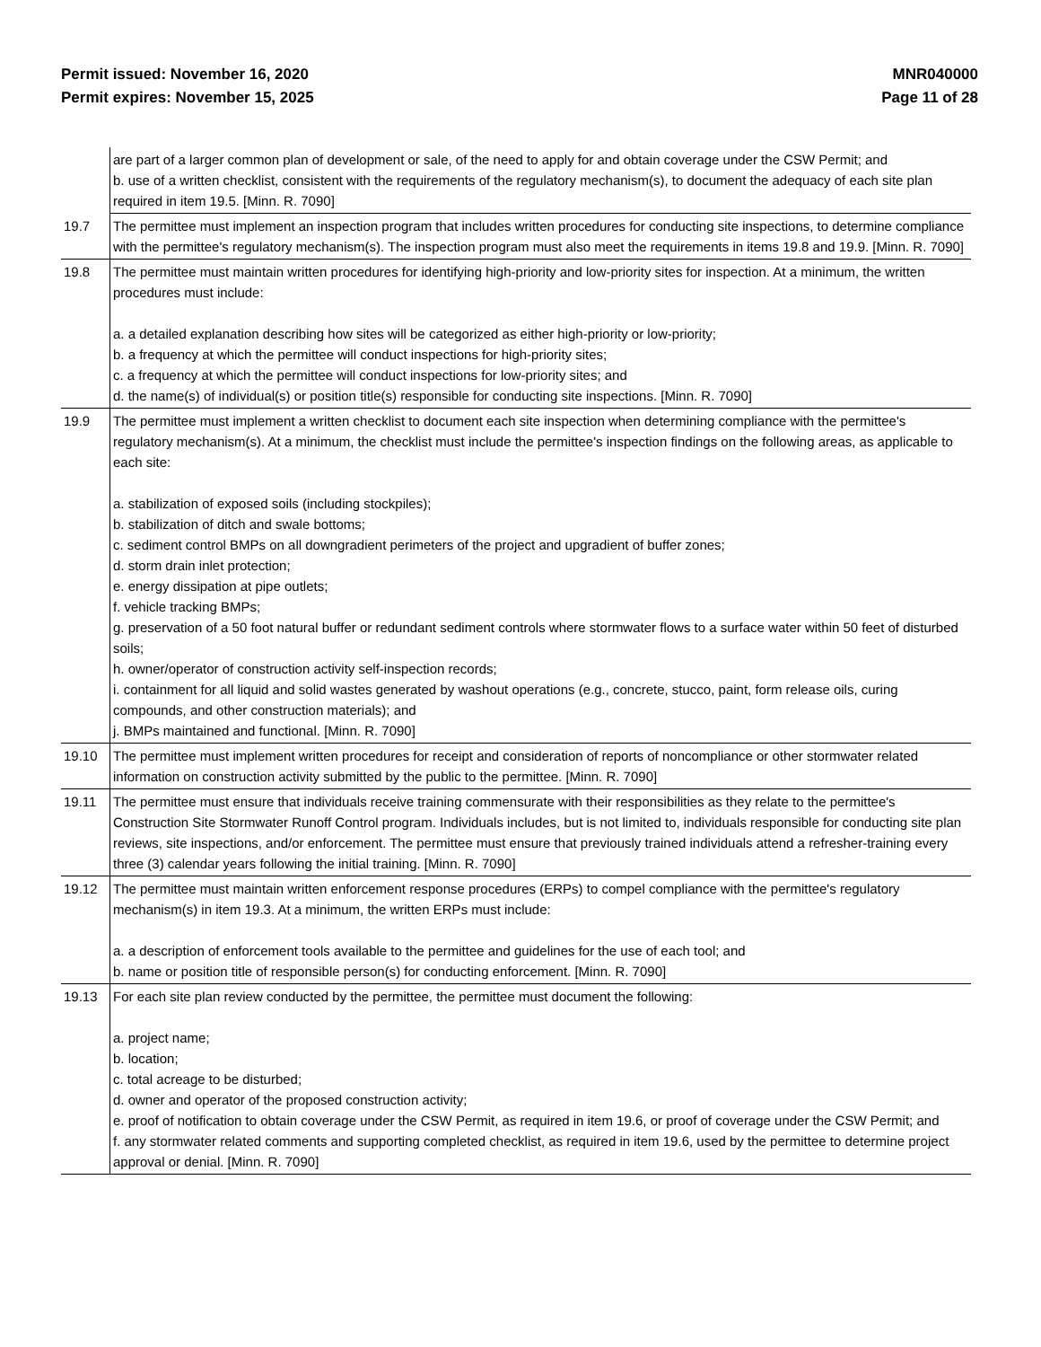Permit issued: November 16, 2020
Permit expires: November 15, 2025
MNR040000
Page 11 of 28
| | are part of a larger common plan of development or sale, of the need to apply for and obtain coverage under the CSW Permit; and b. use of a written checklist, consistent with the requirements of the regulatory mechanism(s), to document the adequacy of each site plan required in item 19.5. [Minn. R. 7090] |
| 19.7 | The permittee must implement an inspection program that includes written procedures for conducting site inspections, to determine compliance with the permittee's regulatory mechanism(s). The inspection program must also meet the requirements in items 19.8 and 19.9. [Minn. R. 7090] |
| 19.8 | The permittee must maintain written procedures for identifying high-priority and low-priority sites for inspection. At a minimum, the written procedures must include: a. a detailed explanation describing how sites will be categorized as either high-priority or low-priority; b. a frequency at which the permittee will conduct inspections for high-priority sites; c. a frequency at which the permittee will conduct inspections for low-priority sites; and d. the name(s) of individual(s) or position title(s) responsible for conducting site inspections. [Minn. R. 7090] |
| 19.9 | The permittee must implement a written checklist to document each site inspection when determining compliance with the permittee's regulatory mechanism(s). At a minimum, the checklist must include the permittee's inspection findings on the following areas, as applicable to each site: a. stabilization of exposed soils (including stockpiles); b. stabilization of ditch and swale bottoms; c. sediment control BMPs on all downgradient perimeters of the project and upgradient of buffer zones; d. storm drain inlet protection; e. energy dissipation at pipe outlets; f. vehicle tracking BMPs; g. preservation of a 50 foot natural buffer or redundant sediment controls where stormwater flows to a surface water within 50 feet of disturbed soils; h. owner/operator of construction activity self-inspection records; i. containment for all liquid and solid wastes generated by washout operations (e.g., concrete, stucco, paint, form release oils, curing compounds, and other construction materials); and j. BMPs maintained and functional. [Minn. R. 7090] |
| 19.10 | The permittee must implement written procedures for receipt and consideration of reports of noncompliance or other stormwater related information on construction activity submitted by the public to the permittee. [Minn. R. 7090] |
| 19.11 | The permittee must ensure that individuals receive training commensurate with their responsibilities as they relate to the permittee's Construction Site Stormwater Runoff Control program. Individuals includes, but is not limited to, individuals responsible for conducting site plan reviews, site inspections, and/or enforcement. The permittee must ensure that previously trained individuals attend a refresher-training every three (3) calendar years following the initial training. [Minn. R. 7090] |
| 19.12 | The permittee must maintain written enforcement response procedures (ERPs) to compel compliance with the permittee's regulatory mechanism(s) in item 19.3. At a minimum, the written ERPs must include: a. a description of enforcement tools available to the permittee and guidelines for the use of each tool; and b. name or position title of responsible person(s) for conducting enforcement. [Minn. R. 7090] |
| 19.13 | For each site plan review conducted by the permittee, the permittee must document the following: a. project name; b. location; c. total acreage to be disturbed; d. owner and operator of the proposed construction activity; e. proof of notification to obtain coverage under the CSW Permit, as required in item 19.6, or proof of coverage under the CSW Permit; and f. any stormwater related comments and supporting completed checklist, as required in item 19.6, used by the permittee to determine project approval or denial. [Minn. R. 7090] |